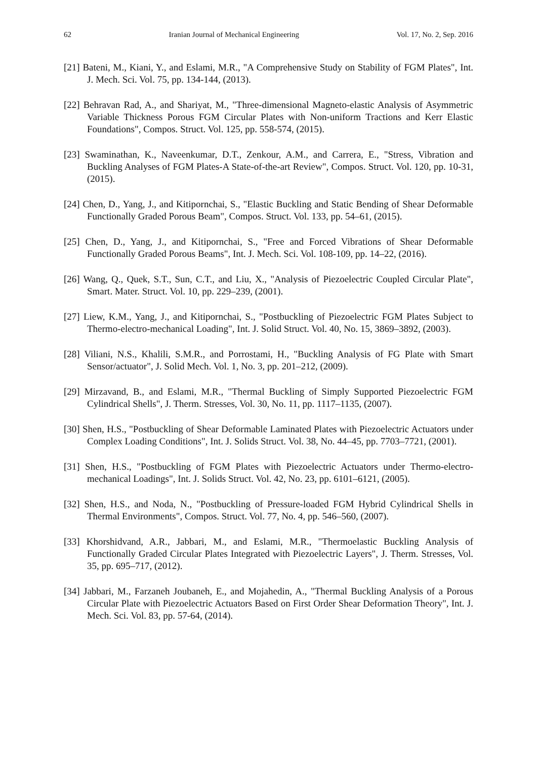62 Iranian Journal of Mechanical Engineering Vol. 17, No. 2, Sep. 2016
[21] Bateni, M., Kiani, Y., and Eslami, M.R., "A Comprehensive Study on Stability of FGM Plates", Int. J. Mech. Sci. Vol. 75, pp. 134-144, (2013).
[22] Behravan Rad, A., and Shariyat, M., "Three-dimensional Magneto-elastic Analysis of Asymmetric Variable Thickness Porous FGM Circular Plates with Non-uniform Tractions and Kerr Elastic Foundations", Compos. Struct. Vol. 125, pp. 558-574, (2015).
[23] Swaminathan, K., Naveenkumar, D.T., Zenkour, A.M., and Carrera, E., "Stress, Vibration and Buckling Analyses of FGM Plates-A State-of-the-art Review", Compos. Struct. Vol. 120, pp. 10-31, (2015).
[24] Chen, D., Yang, J., and Kitipornchai, S., "Elastic Buckling and Static Bending of Shear Deformable Functionally Graded Porous Beam", Compos. Struct. Vol. 133, pp. 54–61, (2015).
[25] Chen, D., Yang, J., and Kitipornchai, S., "Free and Forced Vibrations of Shear Deformable Functionally Graded Porous Beams", Int. J. Mech. Sci. Vol. 108-109, pp. 14–22, (2016).
[26] Wang, Q., Quek, S.T., Sun, C.T., and Liu, X., "Analysis of Piezoelectric Coupled Circular Plate", Smart. Mater. Struct. Vol. 10, pp. 229–239, (2001).
[27] Liew, K.M., Yang, J., and Kitipornchai, S., "Postbuckling of Piezoelectric FGM Plates Subject to Thermo-electro-mechanical Loading", Int. J. Solid Struct. Vol. 40, No. 15, 3869–3892, (2003).
[28] Viliani, N.S., Khalili, S.M.R., and Porrostami, H., "Buckling Analysis of FG Plate with Smart Sensor/actuator", J. Solid Mech. Vol. 1, No. 3, pp. 201–212, (2009).
[29] Mirzavand, B., and Eslami, M.R., "Thermal Buckling of Simply Supported Piezoelectric FGM Cylindrical Shells", J. Therm. Stresses, Vol. 30, No. 11, pp. 1117–1135, (2007).
[30] Shen, H.S., "Postbuckling of Shear Deformable Laminated Plates with Piezoelectric Actuators under Complex Loading Conditions", Int. J. Solids Struct. Vol. 38, No. 44–45, pp. 7703–7721, (2001).
[31] Shen, H.S., "Postbuckling of FGM Plates with Piezoelectric Actuators under Thermo-electro-mechanical Loadings", Int. J. Solids Struct. Vol. 42, No. 23, pp. 6101–6121, (2005).
[32] Shen, H.S., and Noda, N., "Postbuckling of Pressure-loaded FGM Hybrid Cylindrical Shells in Thermal Environments", Compos. Struct. Vol. 77, No. 4, pp. 546–560, (2007).
[33] Khorshidvand, A.R., Jabbari, M., and Eslami, M.R., "Thermoelastic Buckling Analysis of Functionally Graded Circular Plates Integrated with Piezoelectric Layers", J. Therm. Stresses, Vol. 35, pp. 695–717, (2012).
[34] Jabbari, M., Farzaneh Joubaneh, E., and Mojahedin, A., "Thermal Buckling Analysis of a Porous Circular Plate with Piezoelectric Actuators Based on First Order Shear Deformation Theory", Int. J. Mech. Sci. Vol. 83, pp. 57-64, (2014).